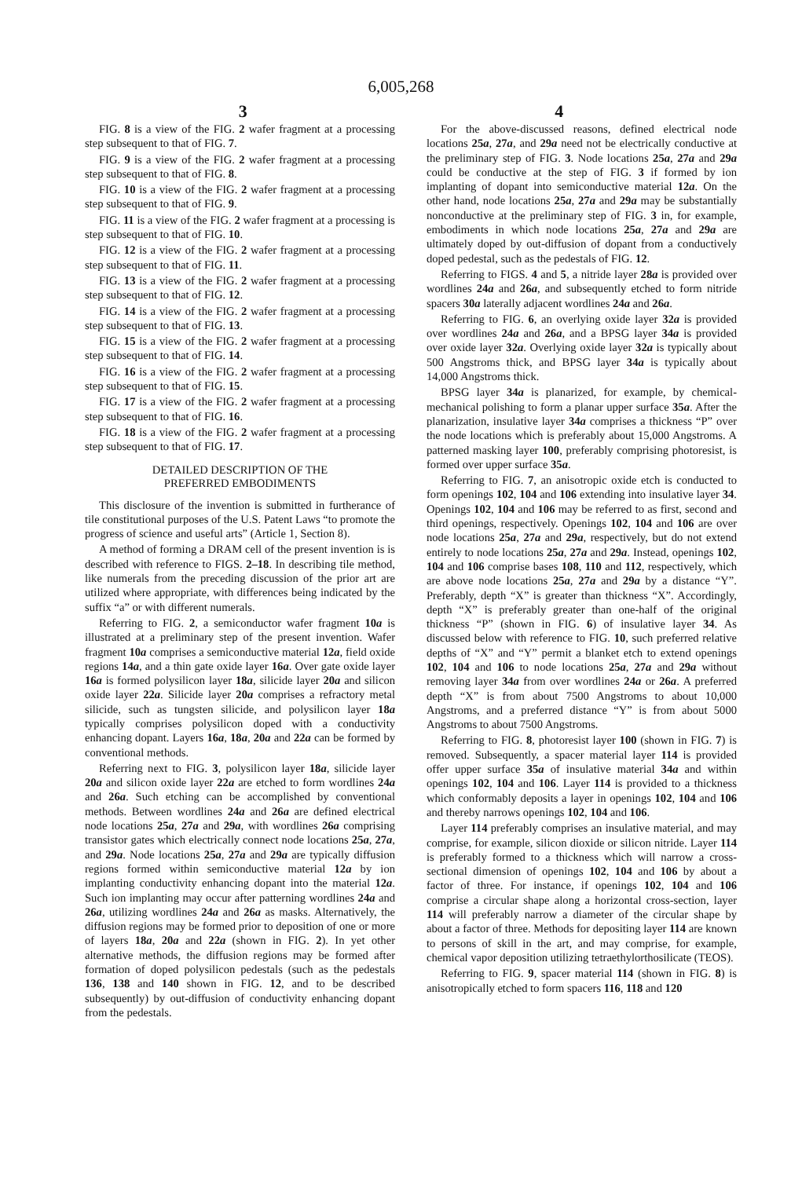6,005,268
3 4
FIG. 8 is a view of the FIG. 2 wafer fragment at a processing step subsequent to that of FIG. 7.
FIG. 9 is a view of the FIG. 2 wafer fragment at a processing step subsequent to that of FIG. 8.
FIG. 10 is a view of the FIG. 2 wafer fragment at a processing step subsequent to that of FIG. 9.
FIG. 11 is a view of the FIG. 2 wafer fragment at a processing is step subsequent to that of FIG. 10.
FIG. 12 is a view of the FIG. 2 wafer fragment at a processing step subsequent to that of FIG. 11.
FIG. 13 is a view of the FIG. 2 wafer fragment at a processing step subsequent to that of FIG. 12.
FIG. 14 is a view of the FIG. 2 wafer fragment at a processing step subsequent to that of FIG. 13.
FIG. 15 is a view of the FIG. 2 wafer fragment at a processing step subsequent to that of FIG. 14.
FIG. 16 is a view of the FIG. 2 wafer fragment at a processing step subsequent to that of FIG. 15.
FIG. 17 is a view of the FIG. 2 wafer fragment at a processing step subsequent to that of FIG. 16.
FIG. 18 is a view of the FIG. 2 wafer fragment at a processing step subsequent to that of FIG. 17.
DETAILED DESCRIPTION OF THE
PREFERRED EMBODIMENTS
This disclosure of the invention is submitted in furtherance of tile constitutional purposes of the U.S. Patent Laws “to promote the progress of science and useful arts” (Article 1, Section 8).
A method of forming a DRAM cell of the present invention is is described with reference to FIGS. 2–18. In describing tile method, like numerals from the preceding discussion of the prior art are utilized where appropriate, with differences being indicated by the suffix “a” or with different numerals.
Referring to FIG. 2, a semiconductor wafer fragment 10a is illustrated at a preliminary step of the present invention. Wafer fragment 10a comprises a semiconductive material 12a, field oxide regions 14a, and a thin gate oxide layer 16a. Over gate oxide layer 16a is formed polysilicon layer 18a, silicide layer 20a and silicon oxide layer 22a. Silicide layer 20a comprises a refractory metal silicide, such as tungsten silicide, and polysilicon layer 18a typically comprises polysilicon doped with a conductivity enhancing dopant. Layers 16a, 18a, 20a and 22a can be formed by conventional methods.
Referring next to FIG. 3, polysilicon layer 18a, silicide layer 20a and silicon oxide layer 22a are etched to form wordlines 24a and 26a. Such etching can be accomplished by conventional methods. Between wordlines 24a and 26a are defined electrical node locations 25a, 27a and 29a, with wordlines 26a comprising transistor gates which electrically connect node locations 25a, 27a, and 29a. Node locations 25a, 27a and 29a are typically diffusion regions formed within semiconductive material 12a by ion implanting conductivity enhancing dopant into the material 12a. Such ion implanting may occur after patterning wordlines 24a and 26a, utilizing wordlines 24a and 26a as masks. Alternatively, the diffusion regions may be formed prior to deposition of one or more of layers 18a, 20a and 22a (shown in FIG. 2). In yet other alternative methods, the diffusion regions may be formed after formation of doped polysilicon pedestals (such as the pedestals 136, 138 and 140 shown in FIG. 12, and to be described subsequently) by out-diffusion of conductivity enhancing dopant from the pedestals.
For the above-discussed reasons, defined electrical node locations 25a, 27a, and 29a need not be electrically conductive at the preliminary step of FIG. 3. Node locations 25a, 27a and 29a could be conductive at the step of FIG. 3 if formed by ion implanting of dopant into semiconductive material 12a. On the other hand, node locations 25a, 27a and 29a may be substantially nonconductive at the preliminary step of FIG. 3 in, for example, embodiments in which node locations 25a, 27a and 29a are ultimately doped by out-diffusion of dopant from a conductively doped pedestal, such as the pedestals of FIG. 12.
Referring to FIGS. 4 and 5, a nitride layer 28a is provided over wordlines 24a and 26a, and subsequently etched to form nitride spacers 30a laterally adjacent wordlines 24a and 26a.
Referring to FIG. 6, an overlying oxide layer 32a is provided over wordlines 24a and 26a, and a BPSG layer 34a is provided over oxide layer 32a. Overlying oxide layer 32a is typically about 500 Angstroms thick, and BPSG layer 34a is typically about 14,000 Angstroms thick.
BPSG layer 34a is planarized, for example, by chemical-mechanical polishing to form a planar upper surface 35a. After the planarization, insulative layer 34a comprises a thickness “P” over the node locations which is preferably about 15,000 Angstroms. A patterned masking layer 100, preferably comprising photoresist, is formed over upper surface 35a.
Referring to FIG. 7, an anisotropic oxide etch is conducted to form openings 102, 104 and 106 extending into insulative layer 34. Openings 102, 104 and 106 may be referred to as first, second and third openings, respectively. Openings 102, 104 and 106 are over node locations 25a, 27a and 29a, respectively, but do not extend entirely to node locations 25a, 27a and 29a. Instead, openings 102, 104 and 106 comprise bases 108, 110 and 112, respectively, which are above node locations 25a, 27a and 29a by a distance “Y”. Preferably, depth “X” is greater than thickness “X”. Accordingly, depth “X” is preferably greater than one-half of the original thickness “P” (shown in FIG. 6) of insulative layer 34. As discussed below with reference to FIG. 10, such preferred relative depths of “X” and “Y” permit a blanket etch to extend openings 102, 104 and 106 to node locations 25a, 27a and 29a without removing layer 34a from over wordlines 24a or 26a. A preferred depth “X” is from about 7500 Angstroms to about 10,000 Angstroms, and a preferred distance “Y” is from about 5000 Angstroms to about 7500 Angstroms.
Referring to FIG. 8, photoresist layer 100 (shown in FIG. 7) is removed. Subsequently, a spacer material layer 114 is provided offer upper surface 35a of insulative material 34a and within openings 102, 104 and 106. Layer 114 is provided to a thickness which conformably deposits a layer in openings 102, 104 and 106 and thereby narrows openings 102, 104 and 106.
Layer 114 preferably comprises an insulative material, and may comprise, for example, silicon dioxide or silicon nitride. Layer 114 is preferably formed to a thickness which will narrow a cross-sectional dimension of openings 102, 104 and 106 by about a factor of three. For instance, if openings 102, 104 and 106 comprise a circular shape along a horizontal cross-section, layer 114 will preferably narrow a diameter of the circular shape by about a factor of three. Methods for depositing layer 114 are known to persons of skill in the art, and may comprise, for example, chemical vapor deposition utilizing tetraethylorthosilicate (TEOS).
Referring to FIG. 9, spacer material 114 (shown in FIG. 8) is anisotropically etched to form spacers 116, 118 and 120